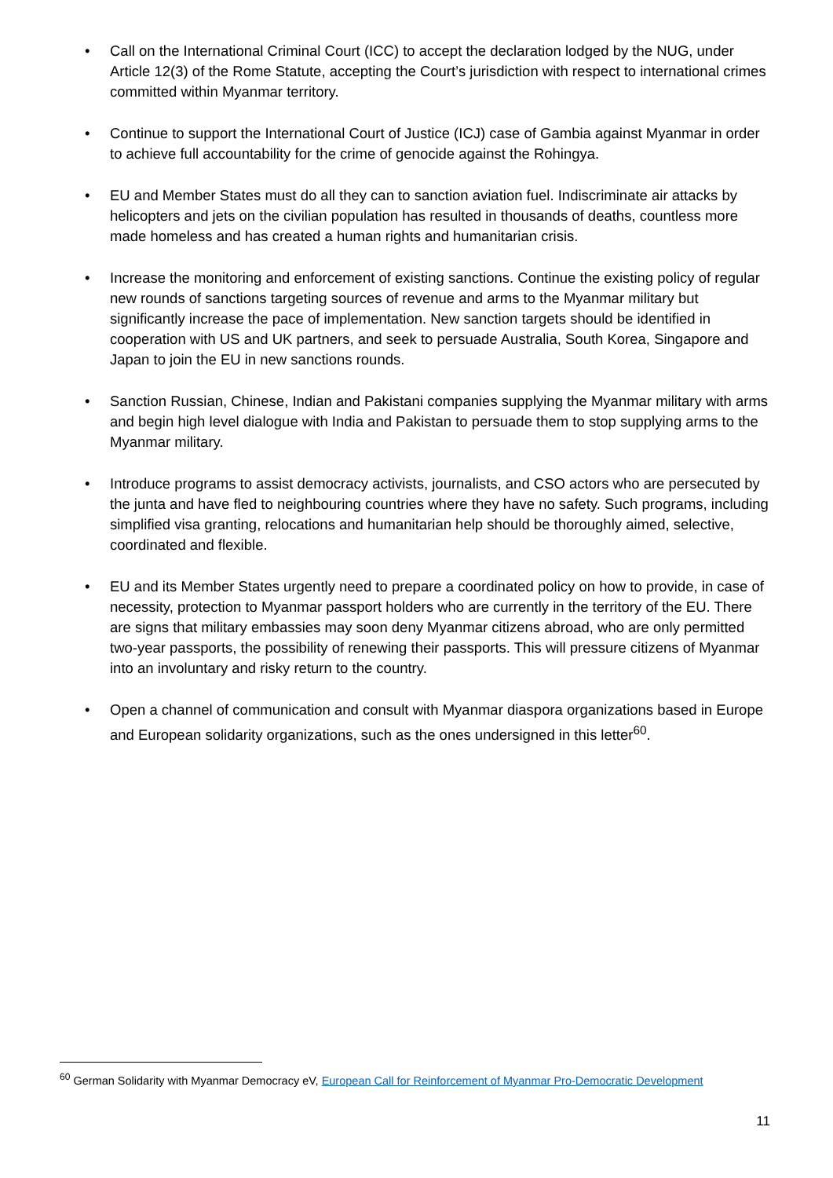• Call on the International Criminal Court (ICC) to accept the declaration lodged by the NUG, under Article 12(3) of the Rome Statute, accepting the Court’s jurisdiction with respect to international crimes committed within Myanmar territory.
• Continue to support the International Court of Justice (ICJ) case of Gambia against Myanmar in order to achieve full accountability for the crime of genocide against the Rohingya.
• EU and Member States must do all they can to sanction aviation fuel. Indiscriminate air attacks by helicopters and jets on the civilian population has resulted in thousands of deaths, countless more made homeless and has created a human rights and humanitarian crisis.
• Increase the monitoring and enforcement of existing sanctions. Continue the existing policy of regular new rounds of sanctions targeting sources of revenue and arms to the Myanmar military but significantly increase the pace of implementation. New sanction targets should be identified in cooperation with US and UK partners, and seek to persuade Australia, South Korea, Singapore and Japan to join the EU in new sanctions rounds.
• Sanction Russian, Chinese, Indian and Pakistani companies supplying the Myanmar military with arms and begin high level dialogue with India and Pakistan to persuade them to stop supplying arms to the Myanmar military.
• Introduce programs to assist democracy activists, journalists, and CSO actors who are persecuted by the junta and have fled to neighbouring countries where they have no safety. Such programs, including simplified visa granting, relocations and humanitarian help should be thoroughly aimed, selective, coordinated and flexible.
• EU and its Member States urgently need to prepare a coordinated policy on how to provide, in case of necessity, protection to Myanmar passport holders who are currently in the territory of the EU. There are signs that military embassies may soon deny Myanmar citizens abroad, who are only permitted two-year passports, the possibility of renewing their passports. This will pressure citizens of Myanmar into an involuntary and risky return to the country.
• Open a channel of communication and consult with Myanmar diaspora organizations based in Europe and European solidarity organizations, such as the ones undersigned in this letter<sup>60</sup>.
<sup>60</sup> German Solidarity with Myanmar Democracy eV, European Call for Reinforcement of Myanmar Pro-Democratic Development
11